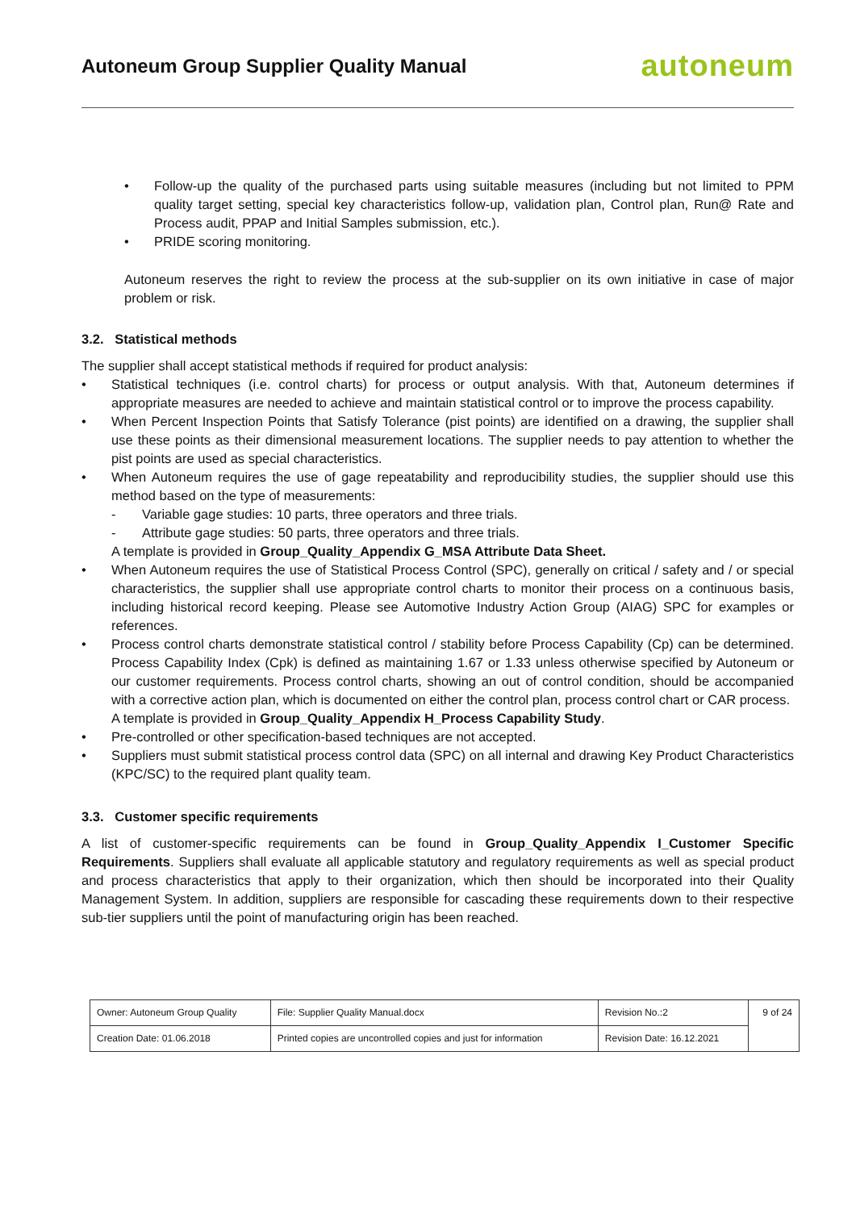Autoneum Group Supplier Quality Manual
autoneum
• Follow-up the quality of the purchased parts using suitable measures (including but not limited to PPM quality target setting, special key characteristics follow-up, validation plan, Control plan, Run@ Rate and Process audit, PPAP and Initial Samples submission, etc.).
• PRIDE scoring monitoring.
Autoneum reserves the right to review the process at the sub-supplier on its own initiative in case of major problem or risk.
3.2. Statistical methods
The supplier shall accept statistical methods if required for product analysis:
• Statistical techniques (i.e. control charts) for process or output analysis. With that, Autoneum determines if appropriate measures are needed to achieve and maintain statistical control or to improve the process capability.
• When Percent Inspection Points that Satisfy Tolerance (pist points) are identified on a drawing, the supplier shall use these points as their dimensional measurement locations. The supplier needs to pay attention to whether the pist points are used as special characteristics.
• When Autoneum requires the use of gage repeatability and reproducibility studies, the supplier should use this method based on the type of measurements:
- Variable gage studies: 10 parts, three operators and three trials.
- Attribute gage studies: 50 parts, three operators and three trials.
A template is provided in Group_Quality_Appendix G_MSA Attribute Data Sheet.
• When Autoneum requires the use of Statistical Process Control (SPC), generally on critical / safety and / or special characteristics, the supplier shall use appropriate control charts to monitor their process on a continuous basis, including historical record keeping. Please see Automotive Industry Action Group (AIAG) SPC for examples or references.
• Process control charts demonstrate statistical control / stability before Process Capability (Cp) can be determined. Process Capability Index (Cpk) is defined as maintaining 1.67 or 1.33 unless otherwise specified by Autoneum or our customer requirements. Process control charts, showing an out of control condition, should be accompanied with a corrective action plan, which is documented on either the control plan, process control chart or CAR process.
A template is provided in Group_Quality_Appendix H_Process Capability Study.
• Pre-controlled or other specification-based techniques are not accepted.
• Suppliers must submit statistical process control data (SPC) on all internal and drawing Key Product Characteristics (KPC/SC) to the required plant quality team.
3.3. Customer specific requirements
A list of customer-specific requirements can be found in Group_Quality_Appendix I_Customer Specific Requirements. Suppliers shall evaluate all applicable statutory and regulatory requirements as well as special product and process characteristics that apply to their organization, which then should be incorporated into their Quality Management System. In addition, suppliers are responsible for cascading these requirements down to their respective sub-tier suppliers until the point of manufacturing origin has been reached.
| Owner: Autoneum Group Quality | File: Supplier Quality Manual.docx | Revision No.:2 | 9 of 24 |
| Creation Date: 01.06.2018 | Printed copies are uncontrolled copies and just for information | Revision Date: 16.12.2021 | |